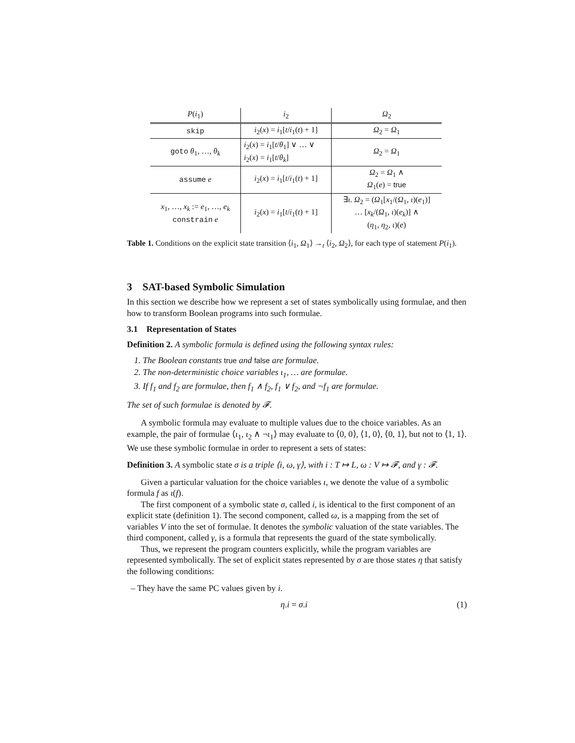| P ( i<sub>1</sub>) | i<sub>2</sub> | Ω<sub>2</sub> |
| --- | --- | --- |
| skip | i<sub>2</sub>( x ) = i<sub>1</sub>[ t / i<sub>1</sub>( t ) + 1] | Ω<sub>2</sub> = Ω<sub>1</sub> |
| goto θ<sub>1</sub>, …, θ<sub>k</sub> | i<sub>2</sub>( x ) = i<sub>1</sub>[ t / θ<sub>1</sub>] ∨ … ∨ i<sub>2</sub>( x ) = i<sub>1</sub>[ t / θ<sub>k</sub> ] | Ω<sub>2</sub> = Ω<sub>1</sub> |
| assume e | i<sub>2</sub>( x ) = i<sub>1</sub>[ t / i<sub>1</sub>( t ) + 1] | Ω<sub>2</sub> = Ω<sub>1</sub> ∧ Ω<sub>1</sub>( e ) = true |
| x<sub>1</sub>, …, x<sub>k</sub> := e<sub>1</sub>, …, e<sub>k</sub> constrain e | i<sub>2</sub>( x ) = i<sub>1</sub>[ t / i<sub>1</sub>( t ) + 1] | ∃ ι . Ω<sub>2</sub> = ( Ω<sub>1</sub>[ x<sub>1</sub>/( Ω<sub>1</sub>, ι )( e<sub>1</sub>)] … [ x<sub>k</sub> /( Ω<sub>1</sub>, ι )( e<sub>k</sub> )] ∧ ( η<sub>1</sub>, η<sub>2</sub>, ι )( e ) |
Table 1. Conditions on the explicit state transition ⟨i<sub>1</sub>, Ω<sub>1</sub>⟩ →<sub>t</sub> ⟨i<sub>2</sub>, Ω<sub>2</sub>⟩, for each type of statement P(i<sub>1</sub>).
3 SAT-based Symbolic Simulation
In this section we describe how we represent a set of states symbolically using formulae, and then how to transform Boolean programs into such formulae.
3.1 Representation of States
Definition 2. A symbolic formula is defined using the following syntax rules:
1. The Boolean constants true and false are formulae.
2. The non-deterministic choice variables ι<sub>1</sub>, … are formulae.
3. If f<sub>1</sub> and f<sub>2</sub> are formulae, then f<sub>1</sub> ∧ f<sub>2</sub>, f<sub>1</sub> ∨ f<sub>2</sub>, and ¬f<sub>1</sub> are formulae.
The set of such formulae is denoted by 𝓕.
A symbolic formula may evaluate to multiple values due to the choice variables. As an example, the pair of formulae ⟨ι<sub>1</sub>, ι<sub>2</sub> ∧ ¬ι<sub>1</sub>⟩ may evaluate to ⟨0, 0⟩, ⟨1, 0⟩, ⟨0, 1⟩, but not to ⟨1, 1⟩. We use these symbolic formulae in order to represent a sets of states:
Definition 3. A symbolic state σ is a triple ⟨i, ω, γ⟩, with i : T ↦ L, ω : V ↦ 𝓕, and γ : 𝓕.
Given a particular valuation for the choice variables ι, we denote the value of a symbolic formula f as ι(f).
The first component of a symbolic state σ, called i, is identical to the first component of an explicit state (definition 1). The second component, called ω, is a mapping from the set of variables V into the set of formulae. It denotes the symbolic valuation of the state variables. The third component, called γ, is a formula that represents the guard of the state symbolically.
Thus, we represent the program counters explicitly, while the program variables are represented symbolically. The set of explicit states represented by σ are those states η that satisfy the following conditions:
– They have the same PC values given by i.
η.i = σ.i (1)